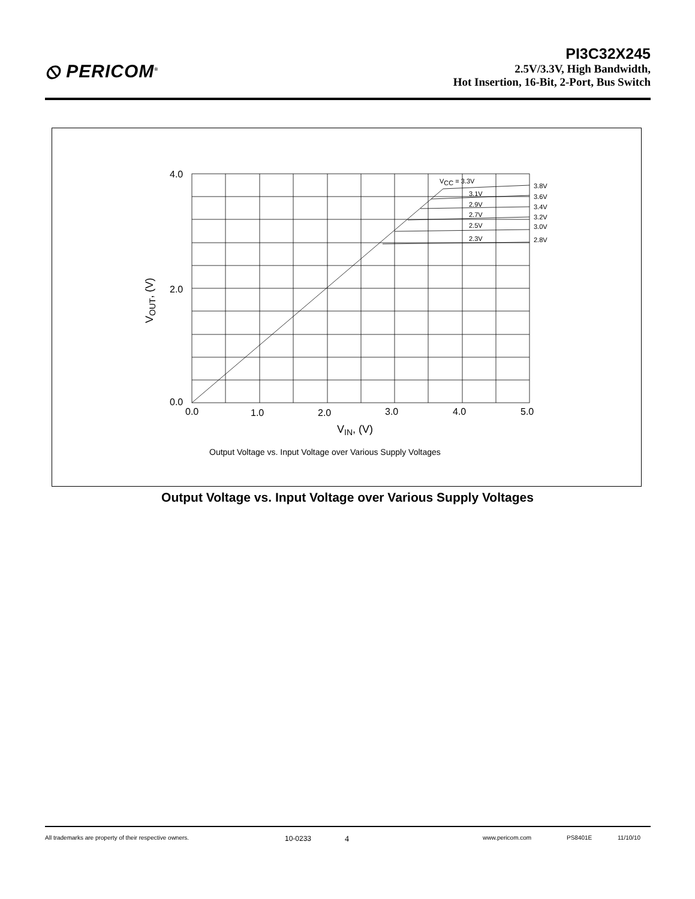⦸ PERICOM<sup>®</sup>
PI3C32X245
2.5V/3.3V, High Bandwidth,
Hot Insertion, 16-Bit, 2-Port, Bus Switch
4.0
2.0
0.0
0.0
1.0
2.0
3.0
4.0
5.0
VOUT, (V)
VIN, (V)
Output Voltage vs. Input Voltage over Various Supply Voltages
VCC = 3.3V
3.1V
2.9V
2.7V
2.5V
2.3V
3.8V
3.6V
3.4V
3.2V
3.0V
2.8V
Output Voltage vs. Input Voltage over Various Supply Voltages
All trademarks are property of their respective owners. 10-0233 4 www.pericom.com PS8401E 11/10/10